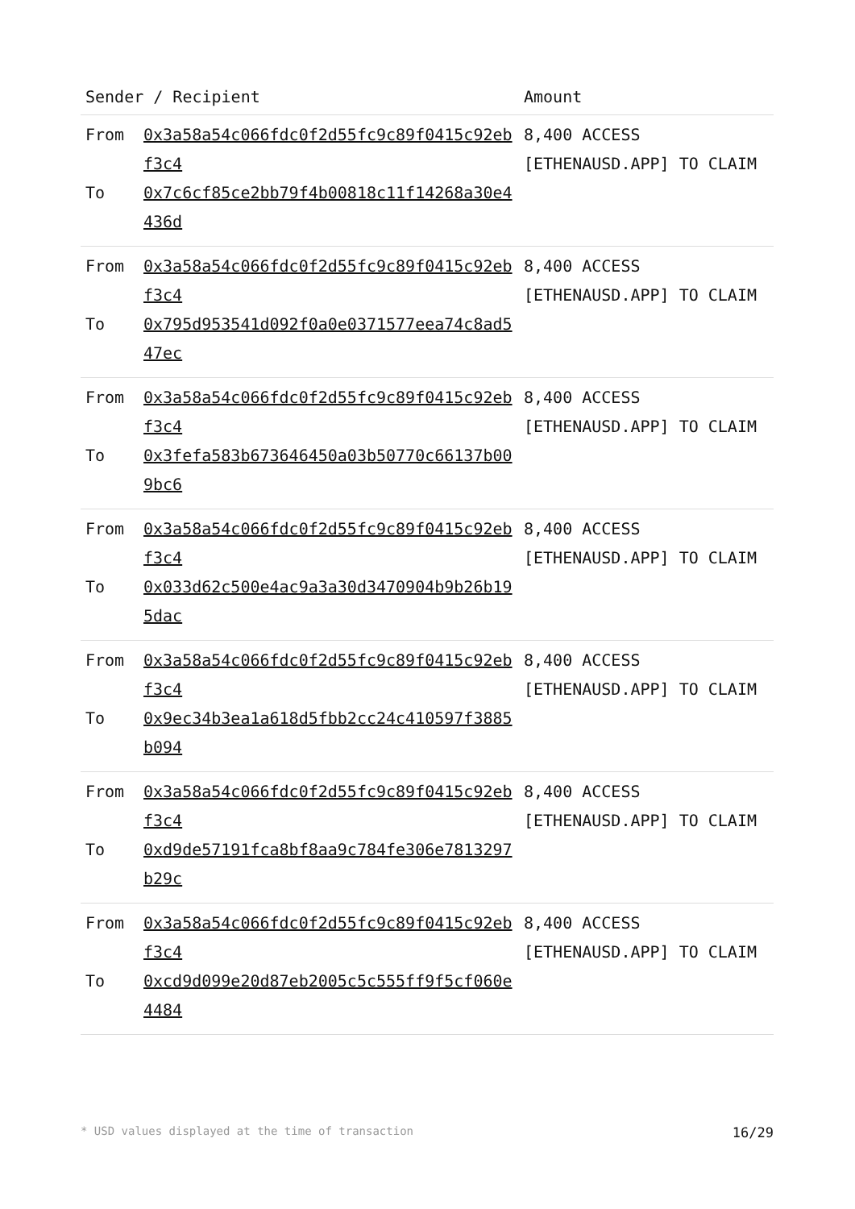| Sender / Recipient | | Amount |
| --- | --- | --- |
| From To | 0x3a58a54c066fdc0f2d55fc9c89f0415c92ebf3c4 0x7c6cf85ce2bb79f4b00818c11f14268a30e4436d | 8,400 ACCESS [ETHENAUSD.APP] TO CLAIM |
| From To | 0x3a58a54c066fdc0f2d55fc9c89f0415c92ebf3c4 0x795d953541d092f0a0e0371577eea74c8ad547ec | 8,400 ACCESS [ETHENAUSD.APP] TO CLAIM |
| From To | 0x3a58a54c066fdc0f2d55fc9c89f0415c92ebf3c4 0x3fefa583b673646450a03b50770c66137b009bc6 | 8,400 ACCESS [ETHENAUSD.APP] TO CLAIM |
| From To | 0x3a58a54c066fdc0f2d55fc9c89f0415c92ebf3c4 0x033d62c500e4ac9a3a30d3470904b9b26b195dac | 8,400 ACCESS [ETHENAUSD.APP] TO CLAIM |
| From To | 0x3a58a54c066fdc0f2d55fc9c89f0415c92ebf3c4 0x9ec34b3ea1a618d5fbb2cc24c410597f3885b094 | 8,400 ACCESS [ETHENAUSD.APP] TO CLAIM |
| From To | 0x3a58a54c066fdc0f2d55fc9c89f0415c92ebf3c4 0xd9de57191fca8bf8aa9c784fe306e7813297b29c | 8,400 ACCESS [ETHENAUSD.APP] TO CLAIM |
| From To | 0x3a58a54c066fdc0f2d55fc9c89f0415c92ebf3c4 0xcd9d099e20d87eb2005c5c555ff9f5cf060e4484 | 8,400 ACCESS [ETHENAUSD.APP] TO CLAIM |
* USD values displayed at the time of transaction 16/29